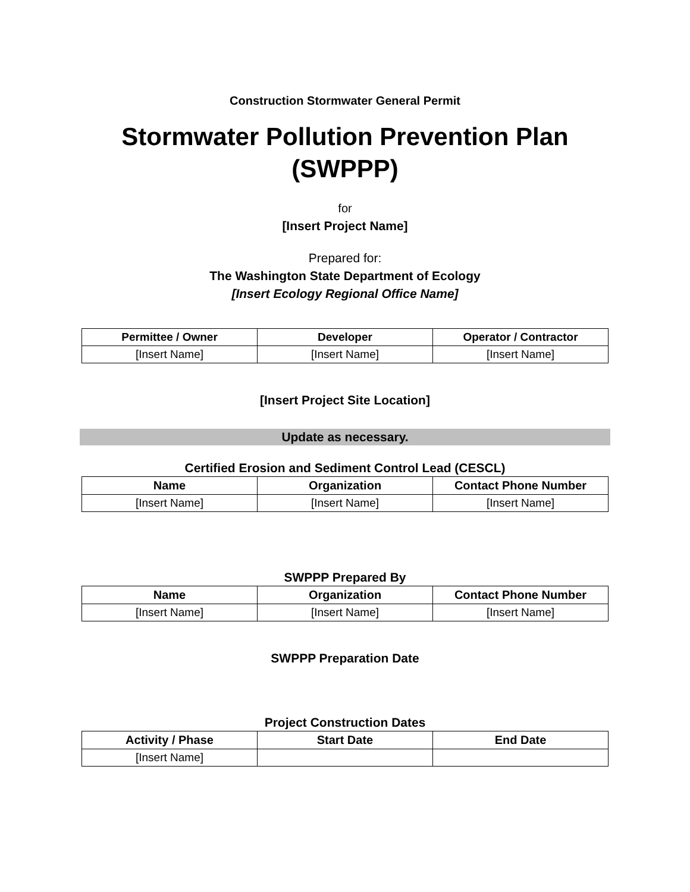Construction Stormwater General Permit
Stormwater Pollution Prevention Plan
(SWPPP)
for
[Insert Project Name]
Prepared for:
The Washington State Department of Ecology
[Insert Ecology Regional Office Name]
| Permittee / Owner | Developer | Operator / Contractor |
| --- | --- | --- |
| [Insert Name] | [Insert Name] | [Insert Name] |
[Insert Project Site Location]
Update as necessary.
Certified Erosion and Sediment Control Lead (CESCL)
| Name | Organization | Contact Phone Number |
| --- | --- | --- |
| [Insert Name] | [Insert Name] | [Insert Name] |
SWPPP Prepared By
| Name | Organization | Contact Phone Number |
| --- | --- | --- |
| [Insert Name] | [Insert Name] | [Insert Name] |
SWPPP Preparation Date
Project Construction Dates
| Activity / Phase | Start Date | End Date |
| --- | --- | --- |
| [Insert Name] | | |